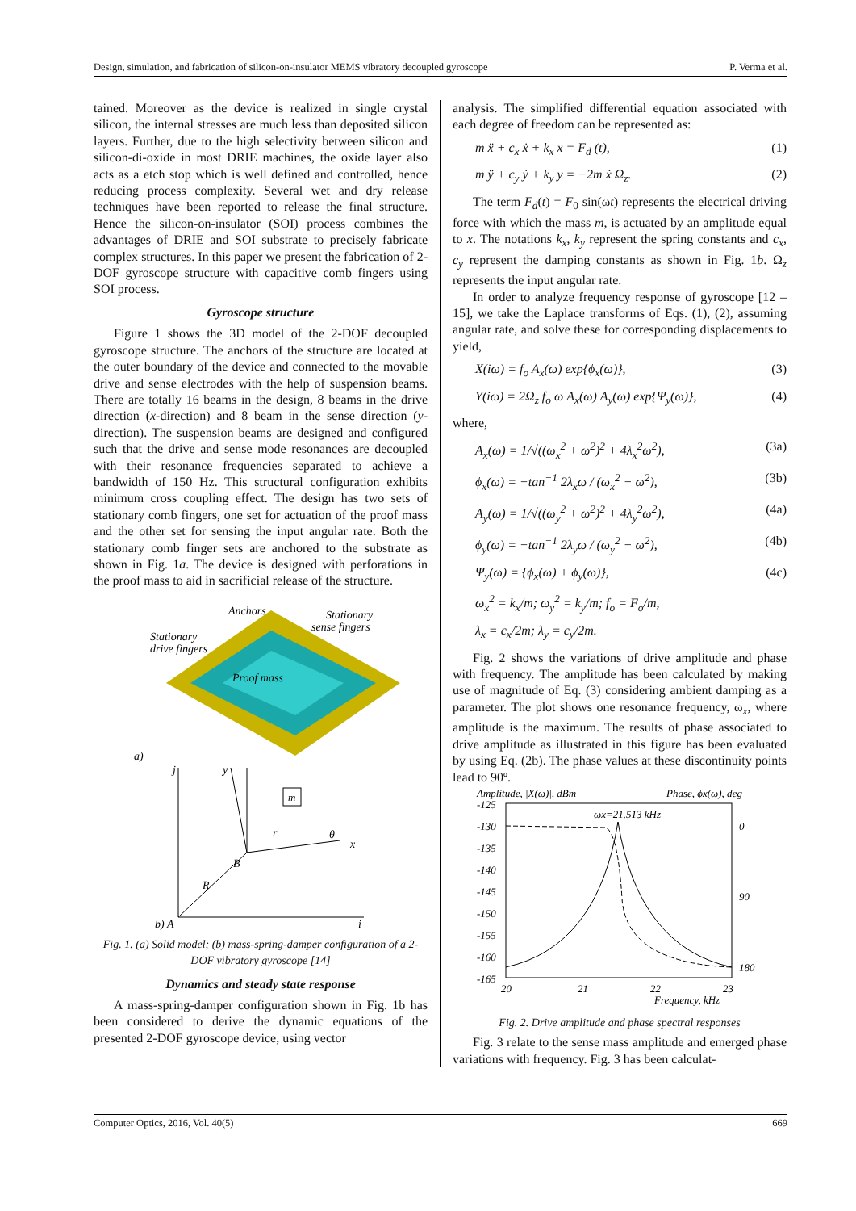Design, simulation, and fabrication of silicon-on-insulator MEMS vibratory decoupled gyroscope P. Verma et al.
tained. Moreover as the device is realized in single crystal silicon, the internal stresses are much less than deposited silicon layers. Further, due to the high selectivity between silicon and silicon-di-oxide in most DRIE machines, the oxide layer also acts as a etch stop which is well defined and controlled, hence reducing process complexity. Several wet and dry release techniques have been reported to release the final structure. Hence the silicon-on-insulator (SOI) process combines the advantages of DRIE and SOI substrate to precisely fabricate complex structures. In this paper we present the fabrication of 2-DOF gyroscope structure with capacitive comb fingers using SOI process.
Gyroscope structure
Figure 1 shows the 3D model of the 2-DOF decoupled gyroscope structure. The anchors of the structure are located at the outer boundary of the device and connected to the movable drive and sense electrodes with the help of suspension beams. There are totally 16 beams in the design, 8 beams in the drive direction (x-direction) and 8 beam in the sense direction (y-direction). The suspension beams are designed and configured such that the drive and sense mode resonances are decoupled with their resonance frequencies separated to achieve a bandwidth of 150 Hz. This structural configuration exhibits minimum cross coupling effect. The design has two sets of stationary comb fingers, one set for actuation of the proof mass and the other set for sensing the input angular rate. Both the stationary comb finger sets are anchored to the substrate as shown in Fig. 1a. The device is designed with perforations in the proof mass to aid in sacrificial release of the structure.
Anchors
Stationary
sense fingers
Stationary
drive fingers
Proof mass
a)
m
j
y
x
B
R
r
θ
b) A
i
Fig. 1. (a) Solid model; (b) mass-spring-damper configuration of a 2-DOF vibratory gyroscope [14]
Dynamics and steady state response
A mass-spring-damper configuration shown in Fig. 1b has been considered to derive the dynamic equations of the presented 2-DOF gyroscope device, using vector
analysis. The simplified differential equation associated with each degree of freedom can be represented as:
m ẍ + c<sub>x</sub> ẋ + k<sub>x</sub> x = F<sub>d</sub> (t), (1)
m ÿ + c<sub>y</sub> ẏ + k<sub>y</sub> y = −2m ẋ Ω<sub>z</sub>. (2)
The term F<sub>d</sub>(t) = F<sub>0</sub> sin(ωt) represents the electrical driving force with which the mass m, is actuated by an amplitude equal to x. The notations k<sub>x</sub>, k<sub>y</sub> represent the spring constants and c<sub>x</sub>, c<sub>y</sub> represent the damping constants as shown in Fig. 1b. Ω<sub>z</sub> represents the input angular rate.
In order to analyze frequency response of gyroscope [12 – 15], we take the Laplace transforms of Eqs. (1), (2), assuming angular rate, and solve these for corresponding displacements to yield,
X(iω) = f<sub>o</sub> A<sub>x</sub>(ω) exp{ϕ<sub>x</sub>(ω)}, (3)
Y(iω) = 2Ω<sub>z</sub> f<sub>o</sub> ω A<sub>x</sub>(ω) A<sub>y</sub>(ω) exp{Ψ<sub>y</sub>(ω)}, (4)
where,
A<sub>x</sub>(ω) = 1/√((ω<sub>x</sub><sup>2</sup> + ω<sup>2</sup>)<sup>2</sup> + 4λ<sub>x</sub><sup>2</sup>ω<sup>2</sup>), (3a)
ϕ<sub>x</sub>(ω) = −tan<sup>−1</sup> 2λ<sub>x</sub>ω / (ω<sub>x</sub><sup>2</sup> − ω<sup>2</sup>), (3b)
A<sub>y</sub>(ω) = 1/√((ω<sub>y</sub><sup>2</sup> + ω<sup>2</sup>)<sup>2</sup> + 4λ<sub>y</sub><sup>2</sup>ω<sup>2</sup>), (4a)
ϕ<sub>y</sub>(ω) = −tan<sup>−1</sup> 2λ<sub>y</sub>ω / (ω<sub>y</sub><sup>2</sup> − ω<sup>2</sup>), (4b)
Ψ<sub>y</sub>(ω) = {ϕ<sub>x</sub>(ω) + ϕ<sub>y</sub>(ω)}, (4c)
ω<sub>x</sub><sup>2</sup> = k<sub>x</sub>/m; ω<sub>y</sub><sup>2</sup> = k<sub>y</sub>/m; f<sub>o</sub> = F<sub>o</sub>/m,
λ<sub>x</sub> = c<sub>x</sub>/2m; λ<sub>y</sub> = c<sub>y</sub>/2m.
Fig. 2 shows the variations of drive amplitude and phase with frequency. The amplitude has been calculated by making use of magnitude of Eq. (3) considering ambient damping as a parameter. The plot shows one resonance frequency, ω<sub>x</sub>, where amplitude is the maximum. The results of phase associated to drive amplitude as illustrated in this figure has been evaluated by using Eq. (2b). The phase values at these discontinuity points lead to 90º.
Amplitude, |X(ω)|, dBm
Phase, ϕx(ω), deg
-125
-130
-135
-140
-145
-150
-155
-160
-165
0
90
180
20
21
22
23
Frequency, kHz
ωx=21.513 kHz
Fig. 2. Drive amplitude and phase spectral responses
Fig. 3 relate to the sense mass amplitude and emerged phase variations with frequency. Fig. 3 has been calculat-
Computer Optics, 2016, Vol. 40(5) 669